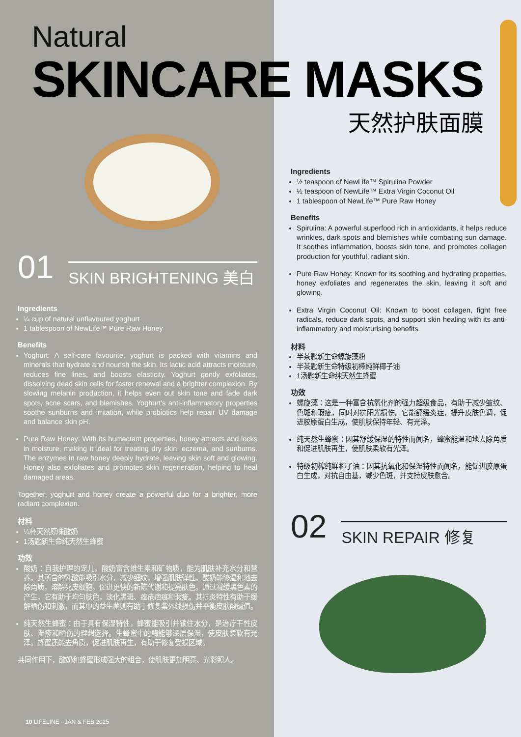Natural
SKINCARE MASKS
天然护肤面膜
01 SKIN BRIGHTENING 美白
Ingredients
¼ cup of natural unflavoured yoghurt
1 tablespoon of NewLife™ Pure Raw Honey
Benefits
Yoghurt: A self-care favourite, yoghurt is packed with vitamins and minerals that hydrate and nourish the skin. Its lactic acid attracts moisture, reduces fine lines, and boosts elasticity. Yoghurt gently exfoliates, dissolving dead skin cells for faster renewal and a brighter complexion. By slowing melanin production, it helps even out skin tone and fade dark spots, acne scars, and blemishes. Yoghurt's anti-inflammatory properties soothe sunburns and irritation, while probiotics help repair UV damage and balance skin pH.
Pure Raw Honey: With its humectant properties, honey attracts and locks in moisture, making it ideal for treating dry skin, eczema, and sunburns. The enzymes in raw honey deeply hydrate, leaving skin soft and glowing. Honey also exfoliates and promotes skin regeneration, helping to heal damaged areas.
Together, yoghurt and honey create a powerful duo for a brighter, more radiant complexion.
材料
¼杯天然原味酸奶
1汤匙新生命纯天然生蜂蜜
功效
酸奶：自我护理的宠儿，酸奶富含维生素和矿物质，能为肌肤补充水分和营养。其所含的乳酸能吸引水分，减少细纹，增强肌肤弹性。酸奶能够温和地去除角质，溶解死皮细胞，促进更快的新陈代谢和提亮肤色。通过减缓黑色素的产生，它有助于均匀肤色，淡化黑斑、痤疮疤痕和瑕疵。其抗炎特性有助于缓解晒伤和刺激，而其中的益生菌则有助于修复紫外线损伤并平衡皮肤酸碱值。
纯天然生蜂蜜：由于具有保湿特性，蜂蜜能吸引并锁住水分，是治疗干性皮肤、湿疹和晒伤的理想选择。生蜂蜜中的酶能够深层保湿，使皮肤柔软有光泽。蜂蜜还能去角质，促进肌肤再生，有助于修复受损区域。
共同作用下，酸奶和蜂蜜形成强大的组合，使肌肤更加明亮、光彩照人。
Ingredients
½ teaspoon of NewLife™ Spirulina Powder
½ teaspoon of NewLife™ Extra Virgin Coconut Oil
1 tablespoon of NewLife™ Pure Raw Honey
Benefits
Spirulina: A powerful superfood rich in antioxidants, it helps reduce wrinkles, dark spots and blemishes while combating sun damage. It soothes inflammation, boosts skin tone, and promotes collagen production for youthful, radiant skin.
Pure Raw Honey: Known for its soothing and hydrating properties, honey exfoliates and regenerates the skin, leaving it soft and glowing.
Extra Virgin Coconut Oil: Known to boost collagen, fight free radicals, reduce dark spots, and support skin healing with its anti-inflammatory and moisturising benefits.
材料
半茶匙新生命螺旋藻粉
半茶匙新生命特级初榨纯鲜椰子油
1汤匙新生命纯天然生蜂蜜
功效
螺旋藻：这是一种富含抗氧化剂的强力超级食品，有助于减少皱纹、色斑和瑕疵，同时对抗阳光损伤。它能舒缓炎症，提升皮肤色调，促进胶原蛋白生成，使肌肤保持年轻、有光泽。
纯天然生蜂蜜：因其舒缓保湿的特性而闻名，蜂蜜能温和地去除角质和促进肌肤再生，使肌肤柔软有光泽。
特级初榨纯鲜椰子油：因其抗氧化和保湿特性而闻名，能促进胶原蛋白生成，对抗自由基，减少色斑，并支持皮肤愈合。
02 SKIN REPAIR 修复
10 LIFELINE · JAN & FEB 2025